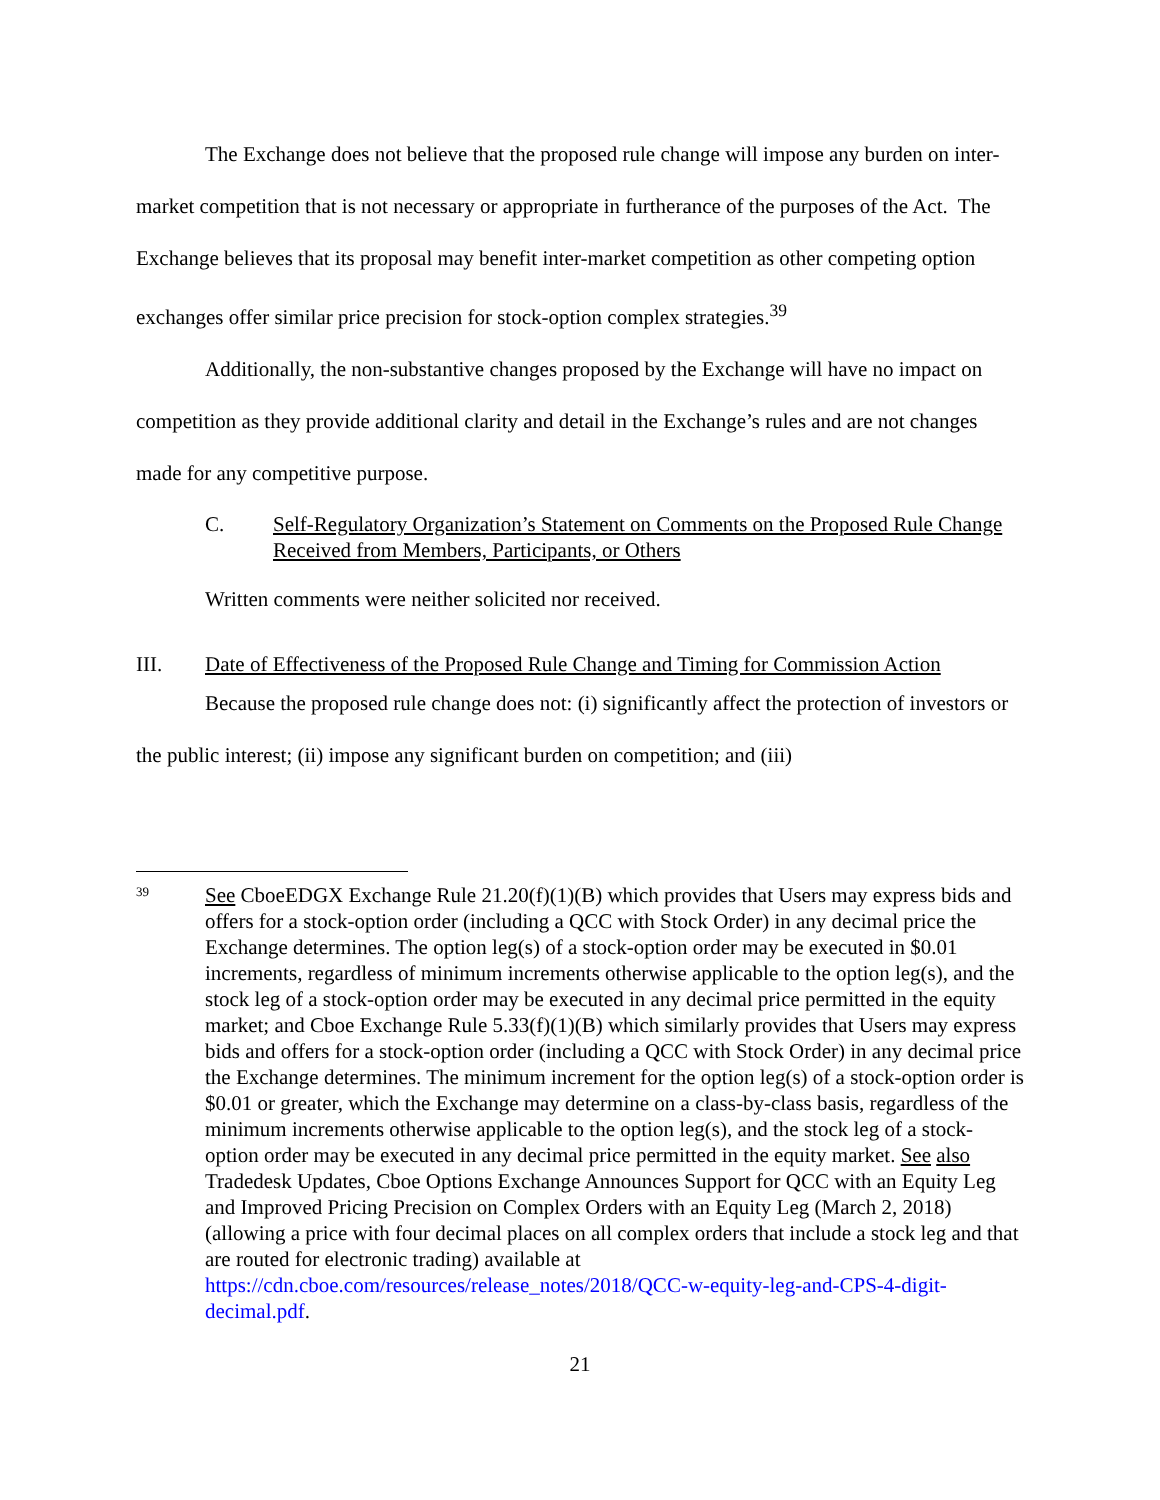The Exchange does not believe that the proposed rule change will impose any burden on inter-market competition that is not necessary or appropriate in furtherance of the purposes of the Act. The Exchange believes that its proposal may benefit inter-market competition as other competing option exchanges offer similar price precision for stock-option complex strategies.<sup>39</sup>
Additionally, the non-substantive changes proposed by the Exchange will have no impact on competition as they provide additional clarity and detail in the Exchange’s rules and are not changes made for any competitive purpose.
C. Self-Regulatory Organization’s Statement on Comments on the Proposed Rule Change Received from Members, Participants, or Others
Written comments were neither solicited nor received.
III. Date of Effectiveness of the Proposed Rule Change and Timing for Commission Action
Because the proposed rule change does not: (i) significantly affect the protection of investors or the public interest; (ii) impose any significant burden on competition; and (iii)
39 See CboeEDGX Exchange Rule 21.20(f)(1)(B) which provides that Users may express bids and offers for a stock-option order (including a QCC with Stock Order) in any decimal price the Exchange determines. The option leg(s) of a stock-option order may be executed in $0.01 increments, regardless of minimum increments otherwise applicable to the option leg(s), and the stock leg of a stock-option order may be executed in any decimal price permitted in the equity market; and Cboe Exchange Rule 5.33(f)(1)(B) which similarly provides that Users may express bids and offers for a stock-option order (including a QCC with Stock Order) in any decimal price the Exchange determines. The minimum increment for the option leg(s) of a stock-option order is $0.01 or greater, which the Exchange may determine on a class-by-class basis, regardless of the minimum increments otherwise applicable to the option leg(s), and the stock leg of a stock-option order may be executed in any decimal price permitted in the equity market. See also Tradedesk Updates, Cboe Options Exchange Announces Support for QCC with an Equity Leg and Improved Pricing Precision on Complex Orders with an Equity Leg (March 2, 2018) (allowing a price with four decimal places on all complex orders that include a stock leg and that are routed for electronic trading) available at https://cdn.cboe.com/resources/release_notes/2018/QCC-w-equity-leg-and-CPS-4-digit-decimal.pdf.
21